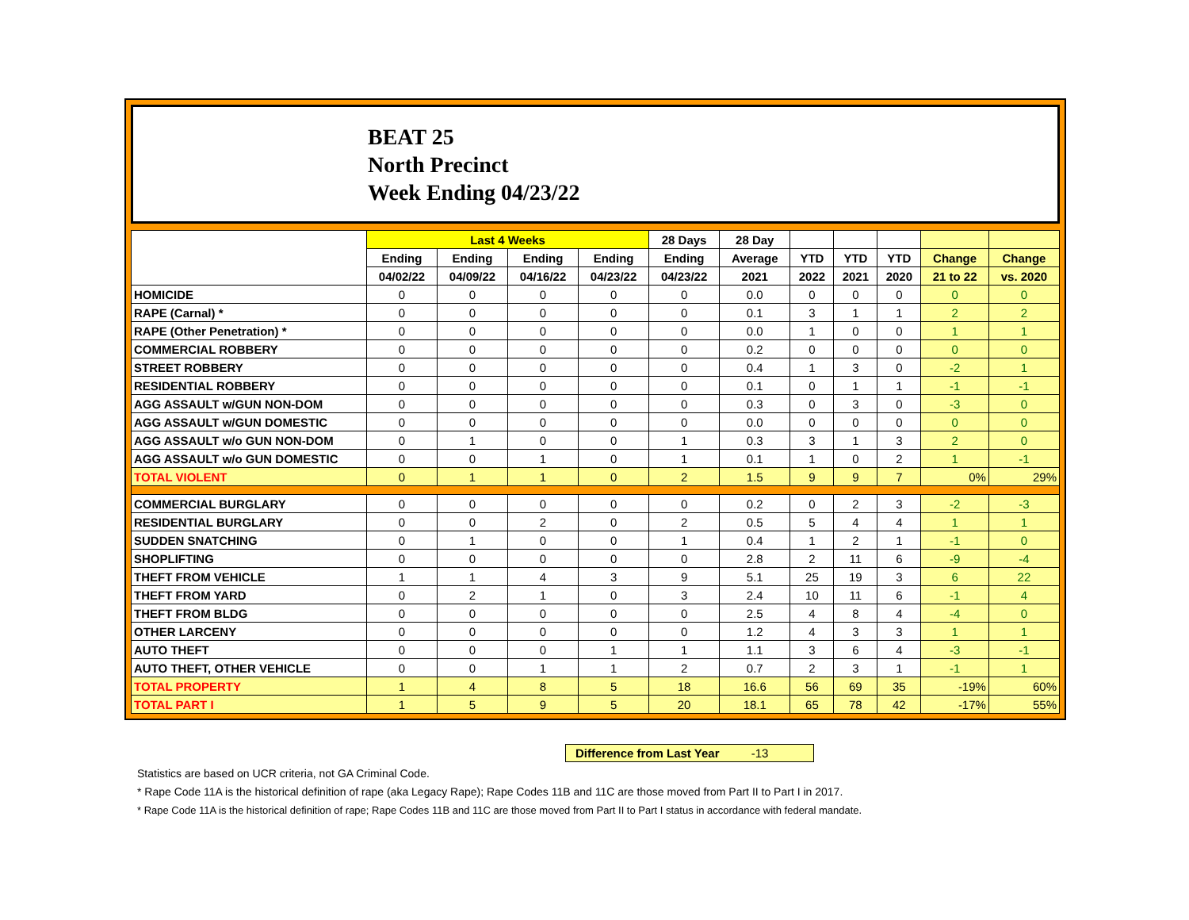BEAT 25
North Precinct
Week Ending 04/23/22
| | Last 4 Weeks | | | | 28 Days | 28 Day | | | | | |
| --- | --- | --- | --- | --- | --- | --- | --- | --- | --- | --- | --- |
| | Ending | Ending | Ending | Ending | Ending | Average | YTD | YTD | YTD | Change | Change |
| | 04/02/22 | 04/09/22 | 04/16/22 | 04/23/22 | 04/23/22 | 2021 | 2022 | 2021 | 2020 | 21 to 22 | vs. 2020 |
| HOMICIDE | 0 | 0 | 0 | 0 | 0 | 0.0 | 0 | 0 | 0 | 0 | 0 |
| RAPE (Carnal) * | 0 | 0 | 0 | 0 | 0 | 0.1 | 3 | 1 | 1 | 2 | 2 |
| RAPE (Other Penetration) * | 0 | 0 | 0 | 0 | 0 | 0.0 | 1 | 0 | 0 | 1 | 1 |
| COMMERCIAL ROBBERY | 0 | 0 | 0 | 0 | 0 | 0.2 | 0 | 0 | 0 | 0 | 0 |
| STREET ROBBERY | 0 | 0 | 0 | 0 | 0 | 0.4 | 1 | 3 | 0 | -2 | 1 |
| RESIDENTIAL ROBBERY | 0 | 0 | 0 | 0 | 0 | 0.1 | 0 | 1 | 1 | -1 | -1 |
| AGG ASSAULT w/GUN NON-DOM | 0 | 0 | 0 | 0 | 0 | 0.3 | 0 | 3 | 0 | -3 | 0 |
| AGG ASSAULT w/GUN DOMESTIC | 0 | 0 | 0 | 0 | 0 | 0.0 | 0 | 0 | 0 | 0 | 0 |
| AGG ASSAULT w/o GUN NON-DOM | 0 | 1 | 0 | 0 | 1 | 0.3 | 3 | 1 | 3 | 2 | 0 |
| AGG ASSAULT w/o GUN DOMESTIC | 0 | 0 | 1 | 0 | 1 | 0.1 | 1 | 0 | 2 | 1 | -1 |
| TOTAL VIOLENT | 0 | 1 | 1 | 0 | 2 | 1.5 | 9 | 9 | 7 | 0% | 29% |
| COMMERCIAL BURGLARY | 0 | 0 | 0 | 0 | 0 | 0.2 | 0 | 2 | 3 | -2 | -3 |
| RESIDENTIAL BURGLARY | 0 | 0 | 2 | 0 | 2 | 0.5 | 5 | 4 | 4 | 1 | 1 |
| SUDDEN SNATCHING | 0 | 1 | 0 | 0 | 1 | 0.4 | 1 | 2 | 1 | -1 | 0 |
| SHOPLIFTING | 0 | 0 | 0 | 0 | 0 | 2.8 | 2 | 11 | 6 | -9 | -4 |
| THEFT FROM VEHICLE | 1 | 1 | 4 | 3 | 9 | 5.1 | 25 | 19 | 3 | 6 | 22 |
| THEFT FROM YARD | 0 | 2 | 1 | 0 | 3 | 2.4 | 10 | 11 | 6 | -1 | 4 |
| THEFT FROM BLDG | 0 | 0 | 0 | 0 | 0 | 2.5 | 4 | 8 | 4 | -4 | 0 |
| OTHER LARCENY | 0 | 0 | 0 | 0 | 0 | 1.2 | 4 | 3 | 3 | 1 | 1 |
| AUTO THEFT | 0 | 0 | 0 | 1 | 1 | 1.1 | 3 | 6 | 4 | -3 | -1 |
| AUTO THEFT, OTHER VEHICLE | 0 | 0 | 1 | 1 | 2 | 0.7 | 2 | 3 | 1 | -1 | 1 |
| TOTAL PROPERTY | 1 | 4 | 8 | 5 | 18 | 16.6 | 56 | 69 | 35 | -19% | 60% |
| TOTAL PART I | 1 | 5 | 9 | 5 | 20 | 18.1 | 65 | 78 | 42 | -17% | 55% |
Difference from Last Year -13
Statistics are based on UCR criteria, not GA Criminal Code.
* Rape Code 11A is the historical definition of rape (aka Legacy Rape); Rape Codes 11B and 11C are those moved from Part II to Part I in 2017.
* Rape Code 11A is the historical definition of rape; Rape Codes 11B and 11C are those moved from Part II to Part I status in accordance with federal mandate.